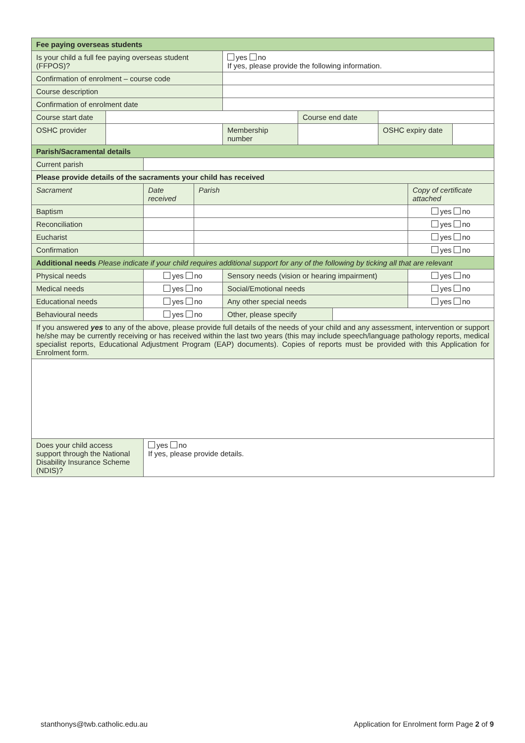| Fee paying overseas students | | | | | | | | | |
| Is your child a full fee paying overseas student (FFPOS)? | | | | yes no If yes, please provide the following information. | | | | | |
| Confirmation of enrolment – course code | | | | | | | | | |
| Course description | | | | | | | | | |
| Confirmation of enrolment date | | | | | | | | | |
| Course start date | | | | | Course end date | | | | |
| OSHC provider | | | | Membership number | | | OSHC expiry date | | |
| Parish/Sacramental details | | | | | | | | | |
| Current parish | | | | | | | | | |
| Please provide details of the sacraments your child has received | | | | | | | | | |
| Sacrament | | Date received | Parish | | | | | Copy of certificate attached | |
| Baptism | | | | | | | | yes no | |
| Reconciliation | | | | | | | | yes no | |
| Eucharist | | | | | | | | yes no | |
| Confirmation | | | | | | | | yes no | |
| Additional needs Please indicate if your child requires additional support for any of the following by ticking all that are relevant | | | | | | | | | |
| Physical needs | | yes no | | Sensory needs (vision or hearing impairment) | | | | yes no | |
| Medical needs | | yes no | | Social/Emotional needs | | | | yes no | |
| Educational needs | | yes no | | Any other special needs | | | | yes no | |
| Behavioural needs | | yes no | | Other, please specify | | | | | |
| If you answered yes to any of the above, please provide full details of the needs of your child and any assessment, intervention or support he/she may be currently receiving or has received within the last two years (this may include speech/language pathology reports, medical specialist reports, Educational Adjustment Program (EAP) documents). Copies of reports must be provided with this Application for Enrolment form. | | | | | | | | | |
| Does your child access support through the National Disability Insurance Scheme (NDIS)? | | yes no If yes, please provide details. | | | | | | | |
stanthonys@twb.catholic.edu.au Application for Enrolment form Page 2 of 9